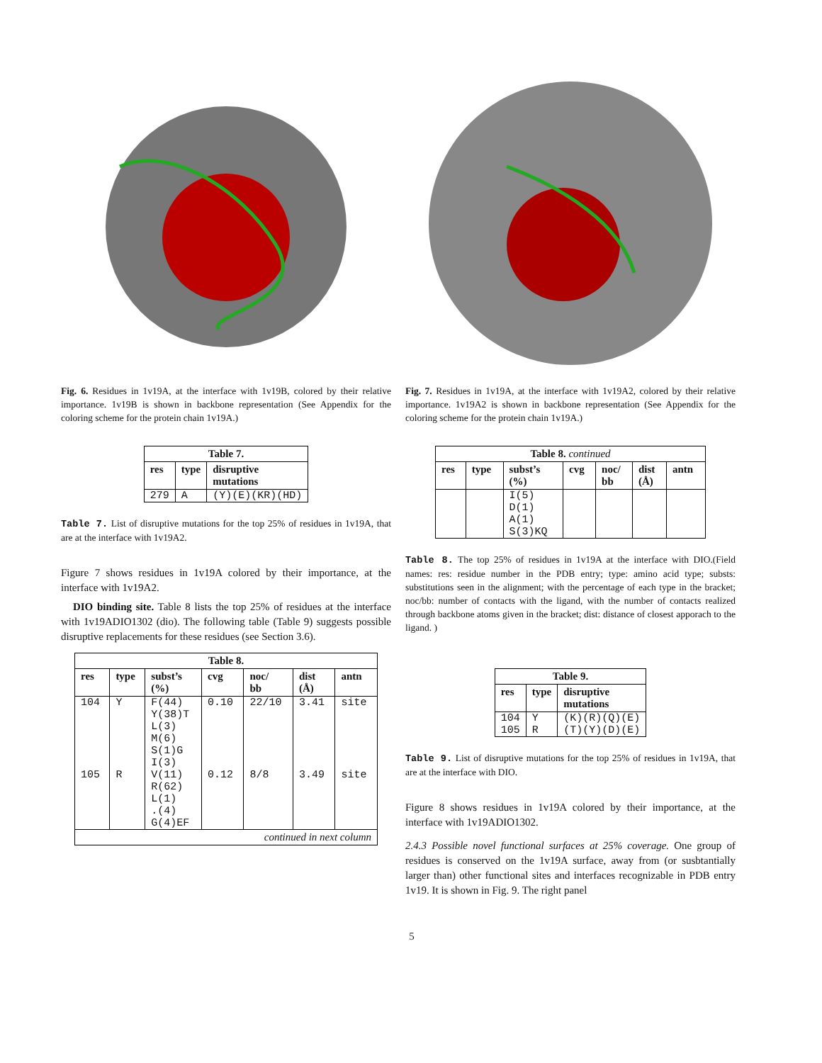Fig. 6. Residues in 1v19A, at the interface with 1v19B, colored by their relative importance. 1v19B is shown in backbone representation (See Appendix for the coloring scheme for the protein chain 1v19A.)
| Table 7. | | |
| --- | --- | --- |
| res | type | disruptive mutations |
| 279 | A | (Y)(E)(KR)(HD) |
Table 7. List of disruptive mutations for the top 25% of residues in 1v19A, that are at the interface with 1v19A2.
Figure 7 shows residues in 1v19A colored by their importance, at the interface with 1v19A2.
DIO binding site. Table 8 lists the top 25% of residues at the interface with 1v19ADIO1302 (dio). The following table (Table 9) suggests possible disruptive replacements for these residues (see Section 3.6).
| Table 8. | | | | | | |
| --- | --- | --- | --- | --- | --- | --- |
| res | type | subst’s (%) | cvg | noc/ bb | dist (Å) | antn |
| 104 | Y | F(44) Y(38)T L(3) M(6) S(1)G I(3) | 0.10 | 22/10 | 3.41 | site |
| 105 | R | V(11) R(62) L(1) .(4) G(4)EF | 0.12 | 8/8 | 3.49 | site |
| continued in next column | | | | | | |
Fig. 7. Residues in 1v19A, at the interface with 1v19A2, colored by their relative importance. 1v19A2 is shown in backbone representation (See Appendix for the coloring scheme for the protein chain 1v19A.)
| Table 8. continued | | | | | | |
| --- | --- | --- | --- | --- | --- | --- |
| res | type | subst’s (%) | cvg | noc/ bb | dist (Å) | antn |
| | | I(5) D(1) A(1) S(3)KQ | | | | |
Table 8. The top 25% of residues in 1v19A at the interface with DIO.(Field names: res: residue number in the PDB entry; type: amino acid type; substs: substitutions seen in the alignment; with the percentage of each type in the bracket; noc/bb: number of contacts with the ligand, with the number of contacts realized through backbone atoms given in the bracket; dist: distance of closest apporach to the ligand. )
| Table 9. | | |
| --- | --- | --- |
| res | type | disruptive mutations |
| 104 | Y | (K)(R)(Q)(E) |
| 105 | R | (T)(Y)(D)(E) |
Table 9. List of disruptive mutations for the top 25% of residues in 1v19A, that are at the interface with DIO.
Figure 8 shows residues in 1v19A colored by their importance, at the interface with 1v19ADIO1302.
2.4.3 Possible novel functional surfaces at 25% coverage. One group of residues is conserved on the 1v19A surface, away from (or susbtantially larger than) other functional sites and interfaces recognizable in PDB entry 1v19. It is shown in Fig. 9. The right panel
5